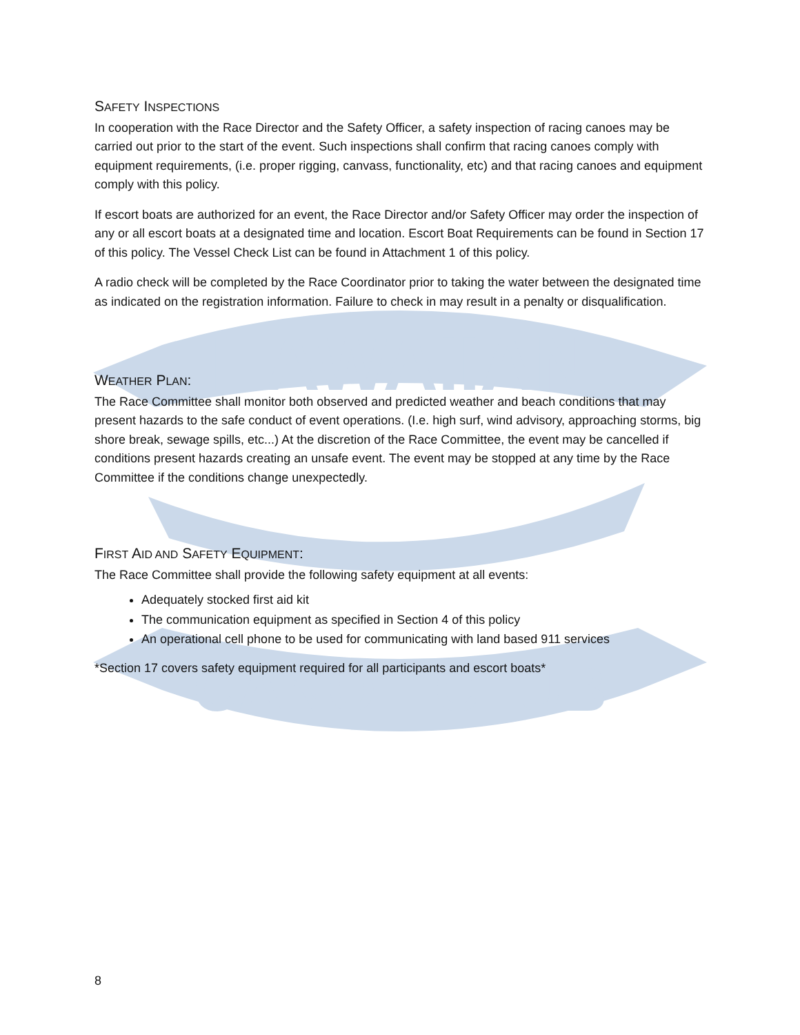HAWAIIAN
CANOE CLUB
SAFETY INSPECTIONS
In cooperation with the Race Director and the Safety Officer, a safety inspection of racing canoes may be carried out prior to the start of the event. Such inspections shall confirm that racing canoes comply with equipment requirements, (i.e. proper rigging, canvass, functionality, etc) and that racing canoes and equipment comply with this policy.
If escort boats are authorized for an event, the Race Director and/or Safety Officer may order the inspection of any or all escort boats at a designated time and location. Escort Boat Requirements can be found in Section 17 of this policy. The Vessel Check List can be found in Attachment 1 of this policy.
A radio check will be completed by the Race Coordinator prior to taking the water between the designated time as indicated on the registration information. Failure to check in may result in a penalty or disqualification.
WEATHER PLAN:
The Race Committee shall monitor both observed and predicted weather and beach conditions that may present hazards to the safe conduct of event operations. (I.e. high surf, wind advisory, approaching storms, big shore break, sewage spills, etc...) At the discretion of the Race Committee, the event may be cancelled if conditions present hazards creating an unsafe event. The event may be stopped at any time by the Race Committee if the conditions change unexpectedly.
FIRST AID AND SAFETY EQUIPMENT:
The Race Committee shall provide the following safety equipment at all events:
Adequately stocked first aid kit
The communication equipment as specified in Section 4 of this policy
An operational cell phone to be used for communicating with land based 911 services
*Section 17 covers safety equipment required for all participants and escort boats*
8